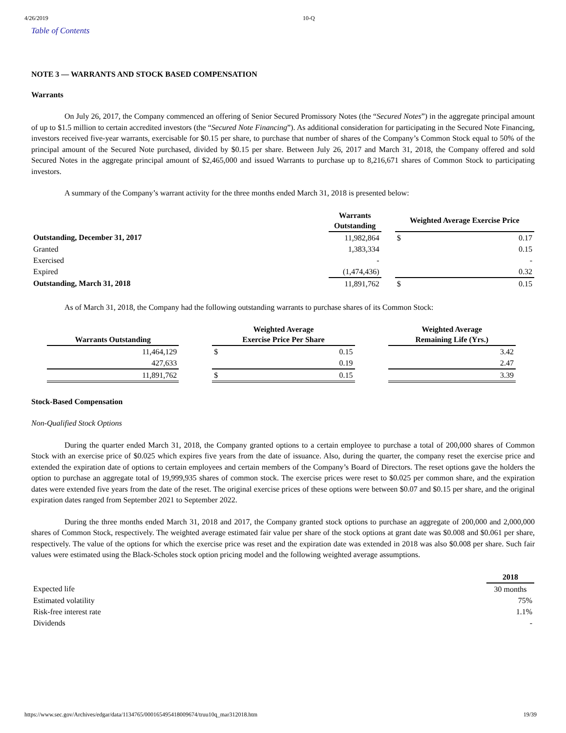4/26/2019 10-Q
Table of Contents
NOTE 3 — WARRANTS AND STOCK BASED COMPENSATION
Warrants
On July 26, 2017, the Company commenced an offering of Senior Secured Promissory Notes (the “Secured Notes”) in the aggregate principal amount of up to $1.5 million to certain accredited investors (the “Secured Note Financing”). As additional consideration for participating in the Secured Note Financing, investors received five-year warrants, exercisable for $0.15 per share, to purchase that number of shares of the Company’s Common Stock equal to 50% of the principal amount of the Secured Note purchased, divided by $0.15 per share. Between July 26, 2017 and March 31, 2018, the Company offered and sold Secured Notes in the aggregate principal amount of $2,465,000 and issued Warrants to purchase up to 8,216,671 shares of Common Stock to participating investors.
A summary of the Company’s warrant activity for the three months ended March 31, 2018 is presented below:
| | Warrants Outstanding | | Weighted Average Exercise Price | |
| --- | --- | --- | --- | --- |
| Outstanding, December 31, 2017 | 11,982,864 | | $ | 0.17 |
| Granted | 1,383,334 | | | 0.15 |
| Exercised | - | | | - |
| Expired | (1,474,436) | | | 0.32 |
| Outstanding, March 31, 2018 | 11,891,762 | | $ | 0.15 |
As of March 31, 2018, the Company had the following outstanding warrants to purchase shares of its Common Stock:
| Warrants Outstanding | | Weighted Average Exercise Price Per Share | | | Weighted Average Remaining Life (Yrs.) |
| --- | --- | --- | --- | --- | --- |
| 11,464,129 | | $ | 0.15 | | 3.42 |
| 427,633 | | | 0.19 | | 2.47 |
| 11,891,762 | | $ | 0.15 | | 3.39 |
Stock-Based Compensation
Non-Qualified Stock Options
During the quarter ended March 31, 2018, the Company granted options to a certain employee to purchase a total of 200,000 shares of Common Stock with an exercise price of $0.025 which expires five years from the date of issuance. Also, during the quarter, the company reset the exercise price and extended the expiration date of options to certain employees and certain members of the Company’s Board of Directors. The reset options gave the holders the option to purchase an aggregate total of 19,999,935 shares of common stock. The exercise prices were reset to $0.025 per common share, and the expiration dates were extended five years from the date of the reset. The original exercise prices of these options were between $0.07 and $0.15 per share, and the original expiration dates ranged from September 2021 to September 2022.
During the three months ended March 31, 2018 and 2017, the Company granted stock options to purchase an aggregate of 200,000 and 2,000,000 shares of Common Stock, respectively. The weighted average estimated fair value per share of the stock options at grant date was $0.008 and $0.061 per share, respectively. The value of the options for which the exercise price was reset and the expiration date was extended in 2018 was also $0.008 per share. Such fair values were estimated using the Black-Scholes stock option pricing model and the following weighted average assumptions.
| | 2018 |
| --- | --- |
| Expected life | 30 months |
| Estimated volatility | 75% |
| Risk-free interest rate | 1.1% |
| Dividends | - |
https://www.sec.gov/Archives/edgar/data/1134765/000165495418009674/truu10q_mar312018.htm 19/39